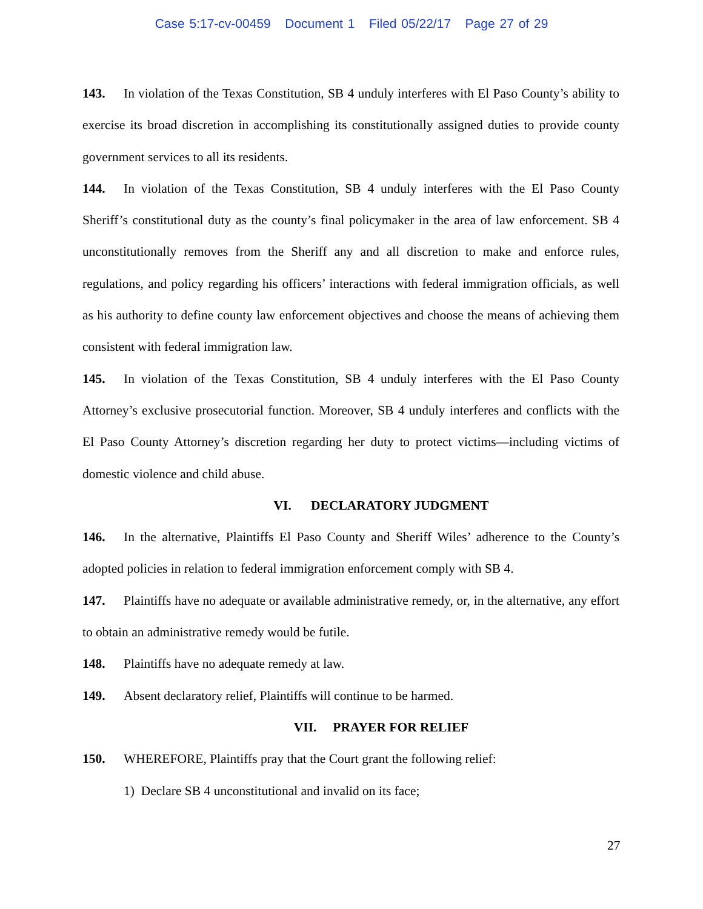Case 5:17-cv-00459 Document 1 Filed 05/22/17 Page 27 of 29
143. In violation of the Texas Constitution, SB 4 unduly interferes with El Paso County’s ability to exercise its broad discretion in accomplishing its constitutionally assigned duties to provide county government services to all its residents.
144. In violation of the Texas Constitution, SB 4 unduly interferes with the El Paso County Sheriff’s constitutional duty as the county’s final policymaker in the area of law enforcement. SB 4 unconstitutionally removes from the Sheriff any and all discretion to make and enforce rules, regulations, and policy regarding his officers’ interactions with federal immigration officials, as well as his authority to define county law enforcement objectives and choose the means of achieving them consistent with federal immigration law.
145. In violation of the Texas Constitution, SB 4 unduly interferes with the El Paso County Attorney’s exclusive prosecutorial function. Moreover, SB 4 unduly interferes and conflicts with the El Paso County Attorney’s discretion regarding her duty to protect victims—including victims of domestic violence and child abuse.
VI. DECLARATORY JUDGMENT
146. In the alternative, Plaintiffs El Paso County and Sheriff Wiles’ adherence to the County’s adopted policies in relation to federal immigration enforcement comply with SB 4.
147. Plaintiffs have no adequate or available administrative remedy, or, in the alternative, any effort to obtain an administrative remedy would be futile.
148. Plaintiffs have no adequate remedy at law.
149. Absent declaratory relief, Plaintiffs will continue to be harmed.
VII. PRAYER FOR RELIEF
150. WHEREFORE, Plaintiffs pray that the Court grant the following relief:
1) Declare SB 4 unconstitutional and invalid on its face;
27